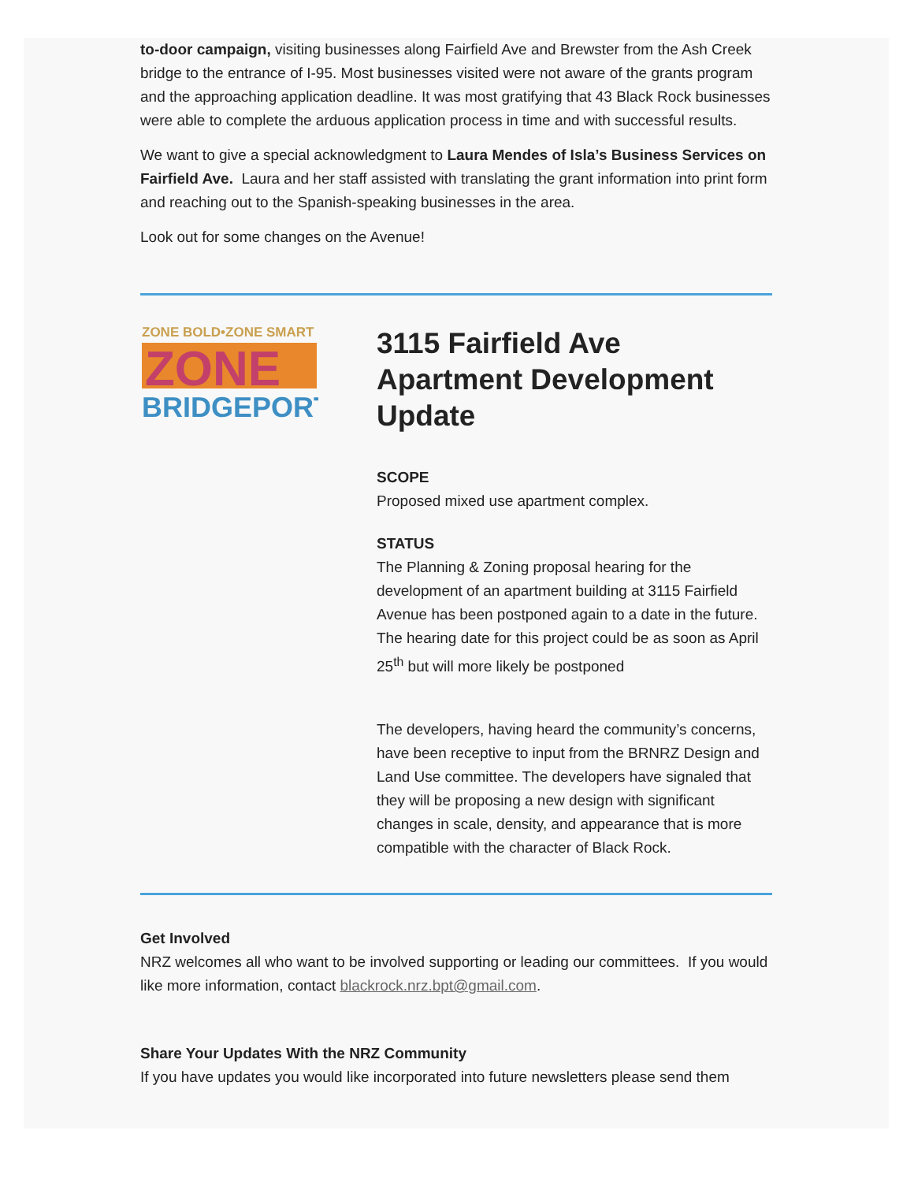to-door campaign, visiting businesses along Fairfield Ave and Brewster from the Ash Creek bridge to the entrance of I-95. Most businesses visited were not aware of the grants program and the approaching application deadline. It was most gratifying that 43 Black Rock businesses were able to complete the arduous application process in time and with successful results.
We want to give a special acknowledgment to Laura Mendes of Isla’s Business Services on Fairfield Ave. Laura and her staff assisted with translating the grant information into print form and reaching out to the Spanish-speaking businesses in the area.
Look out for some changes on the Avenue!
ZONE BOLD•ZONE SMART
ZONE
BRIDGEPORT
3115 Fairfield Ave Apartment Development Update
SCOPE
Proposed mixed use apartment complex.
STATUS
The Planning & Zoning proposal hearing for the development of an apartment building at 3115 Fairfield Avenue has been postponed again to a date in the future. The hearing date for this project could be as soon as April 25<sup>th</sup> but will more likely be postponed
The developers, having heard the community’s concerns, have been receptive to input from the BRNRZ Design and Land Use committee. The developers have signaled that they will be proposing a new design with significant changes in scale, density, and appearance that is more compatible with the character of Black Rock.
Get Involved
NRZ welcomes all who want to be involved supporting or leading our committees. If you would like more information, contact blackrock.nrz.bpt@gmail.com.
Share Your Updates With the NRZ Community
If you have updates you would like incorporated into future newsletters please send them